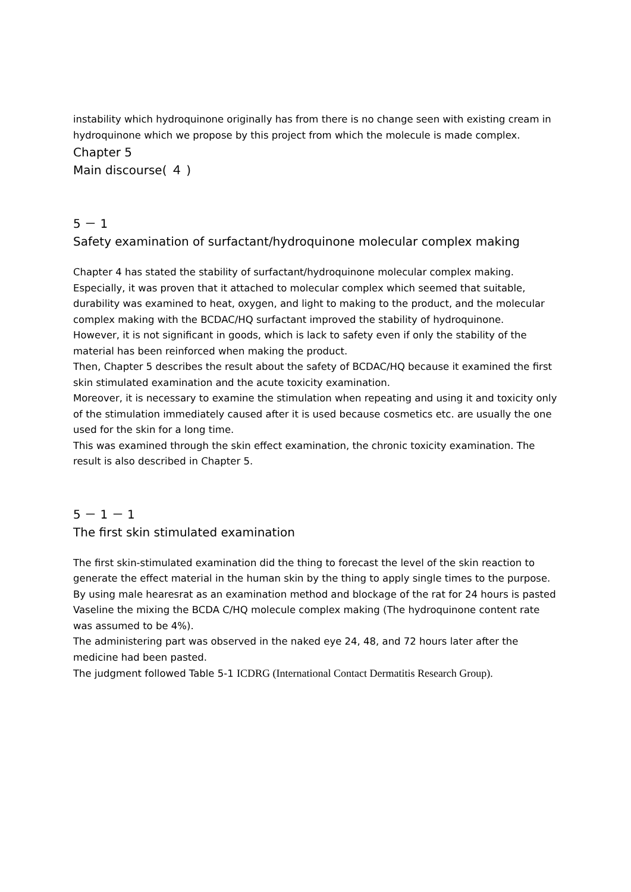instability which hydroquinone originally has from there is no change seen with existing cream in hydroquinone which we propose by this project from which the molecule is made complex.
Chapter 5
Main discourse( ４ )
5 － 1
Safety examination of surfactant/hydroquinone molecular complex making
Chapter 4 has stated the stability of surfactant/hydroquinone molecular complex making. Especially, it was proven that it attached to molecular complex which seemed that suitable, durability was examined to heat, oxygen, and light to making to the product, and the molecular complex making with the BCDAC/HQ surfactant improved the stability of hydroquinone.
However, it is not significant in goods, which is lack to safety even if only the stability of the material has been reinforced when making the product.
Then, Chapter 5 describes the result about the safety of BCDAC/HQ because it examined the first skin stimulated examination and the acute toxicity examination.
Moreover, it is necessary to examine the stimulation when repeating and using it and toxicity only of the stimulation immediately caused after it is used because cosmetics etc. are usually the one used for the skin for a long time.
This was examined through the skin effect examination, the chronic toxicity examination. The result is also described in Chapter 5.
5 － 1 － 1
The first skin stimulated examination
The first skin-stimulated examination did the thing to forecast the level of the skin reaction to generate the effect material in the human skin by the thing to apply single times to the purpose.
By using male hearesrat as an examination method and blockage of the rat for 24 hours is pasted Vaseline the mixing the BCDA C/HQ molecule complex making (The hydroquinone content rate was assumed to be 4%).
The administering part was observed in the naked eye 24, 48, and 72 hours later after the medicine had been pasted.
The judgment followed Table 5-1 ICDRG (International Contact Dermatitis Research Group).